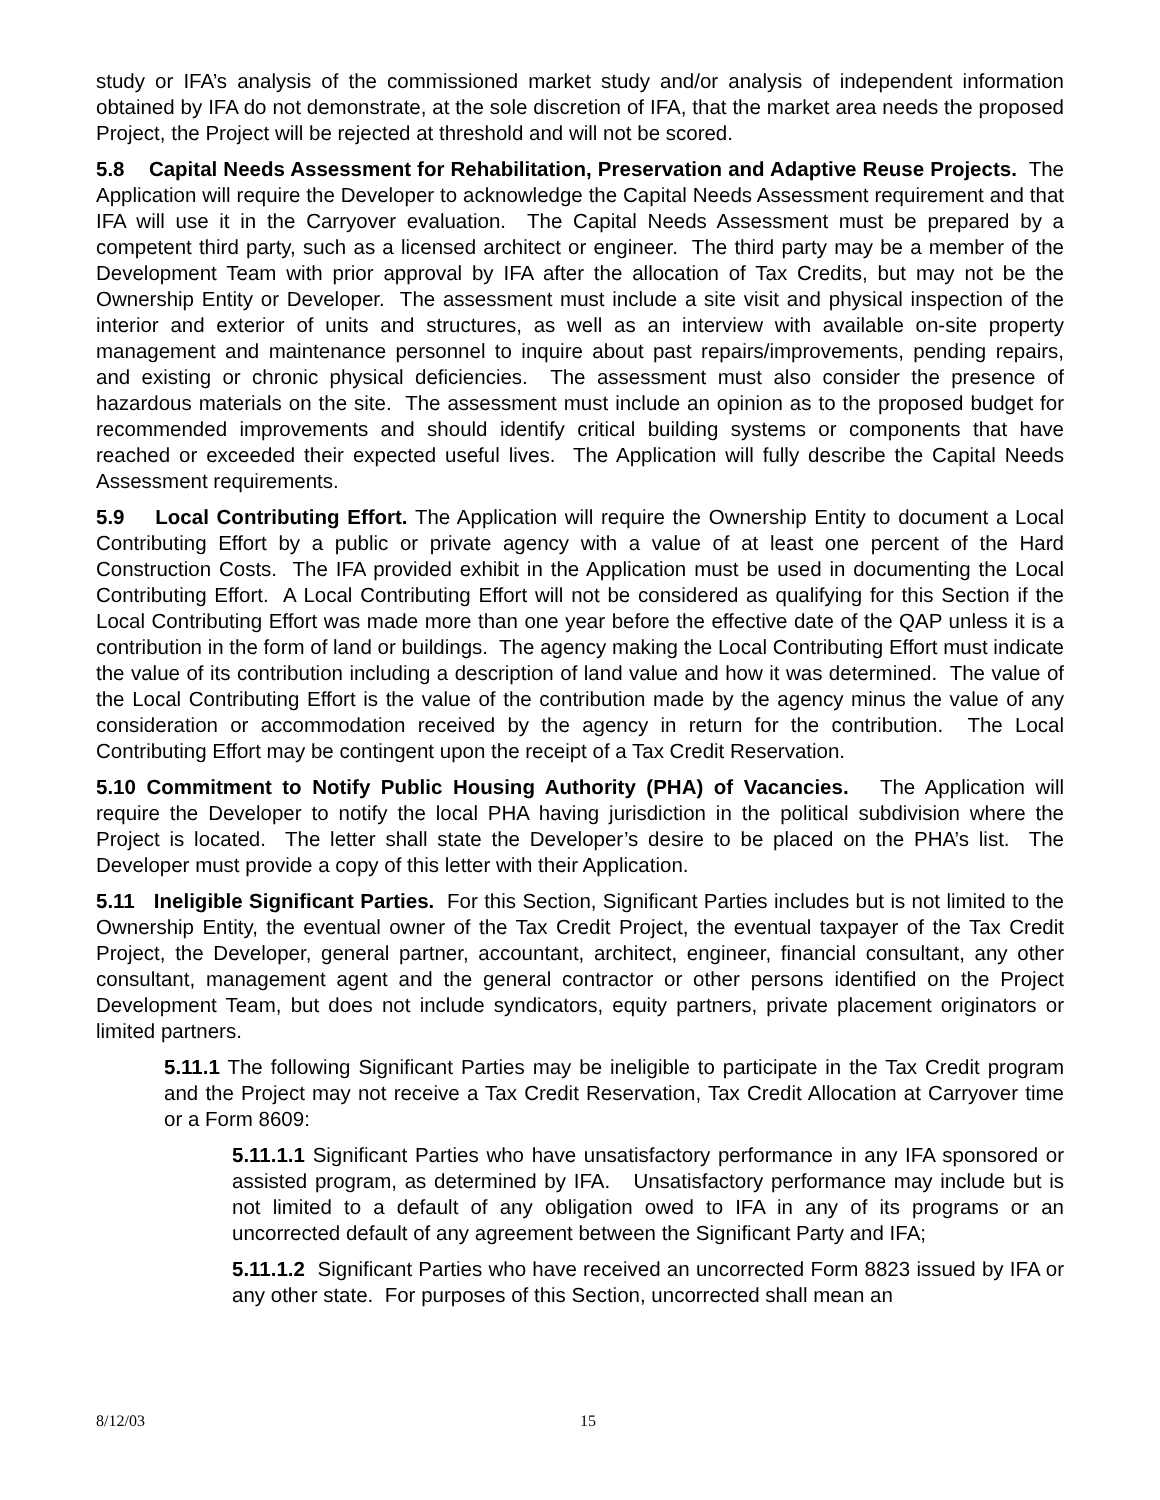study or IFA’s analysis of the commissioned market study and/or analysis of independent information obtained by IFA do not demonstrate, at the sole discretion of IFA, that the market area needs the proposed Project, the Project will be rejected at threshold and will not be scored.
5.8 Capital Needs Assessment for Rehabilitation, Preservation and Adaptive Reuse Projects. The Application will require the Developer to acknowledge the Capital Needs Assessment requirement and that IFA will use it in the Carryover evaluation. The Capital Needs Assessment must be prepared by a competent third party, such as a licensed architect or engineer. The third party may be a member of the Development Team with prior approval by IFA after the allocation of Tax Credits, but may not be the Ownership Entity or Developer. The assessment must include a site visit and physical inspection of the interior and exterior of units and structures, as well as an interview with available on-site property management and maintenance personnel to inquire about past repairs/improvements, pending repairs, and existing or chronic physical deficiencies. The assessment must also consider the presence of hazardous materials on the site. The assessment must include an opinion as to the proposed budget for recommended improvements and should identify critical building systems or components that have reached or exceeded their expected useful lives. The Application will fully describe the Capital Needs Assessment requirements.
5.9 Local Contributing Effort. The Application will require the Ownership Entity to document a Local Contributing Effort by a public or private agency with a value of at least one percent of the Hard Construction Costs. The IFA provided exhibit in the Application must be used in documenting the Local Contributing Effort. A Local Contributing Effort will not be considered as qualifying for this Section if the Local Contributing Effort was made more than one year before the effective date of the QAP unless it is a contribution in the form of land or buildings. The agency making the Local Contributing Effort must indicate the value of its contribution including a description of land value and how it was determined. The value of the Local Contributing Effort is the value of the contribution made by the agency minus the value of any consideration or accommodation received by the agency in return for the contribution. The Local Contributing Effort may be contingent upon the receipt of a Tax Credit Reservation.
5.10 Commitment to Notify Public Housing Authority (PHA) of Vacancies. The Application will require the Developer to notify the local PHA having jurisdiction in the political subdivision where the Project is located. The letter shall state the Developer’s desire to be placed on the PHA’s list. The Developer must provide a copy of this letter with their Application.
5.11 Ineligible Significant Parties. For this Section, Significant Parties includes but is not limited to the Ownership Entity, the eventual owner of the Tax Credit Project, the eventual taxpayer of the Tax Credit Project, the Developer, general partner, accountant, architect, engineer, financial consultant, any other consultant, management agent and the general contractor or other persons identified on the Project Development Team, but does not include syndicators, equity partners, private placement originators or limited partners.
5.11.1 The following Significant Parties may be ineligible to participate in the Tax Credit program and the Project may not receive a Tax Credit Reservation, Tax Credit Allocation at Carryover time or a Form 8609:
5.11.1.1 Significant Parties who have unsatisfactory performance in any IFA sponsored or assisted program, as determined by IFA. Unsatisfactory performance may include but is not limited to a default of any obligation owed to IFA in any of its programs or an uncorrected default of any agreement between the Significant Party and IFA;
5.11.1.2 Significant Parties who have received an uncorrected Form 8823 issued by IFA or any other state. For purposes of this Section, uncorrected shall mean an
8/12/03 15